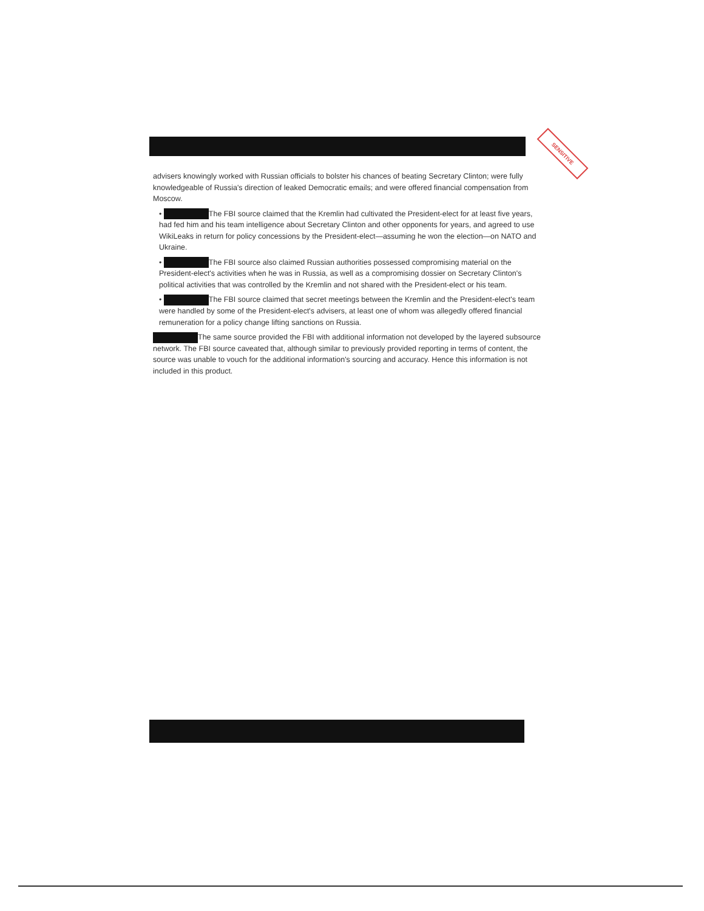SENSITIVE
advisers knowingly worked with Russian officials to bolster his chances of beating Secretary Clinton; were fully knowledgeable of Russia's direction of leaked Democratic emails; and were offered financial compensation from Moscow.
• The FBI source claimed that the Kremlin had cultivated the President-elect for at least five years, had fed him and his team intelligence about Secretary Clinton and other opponents for years, and agreed to use WikiLeaks in return for policy concessions by the President-elect—assuming he won the election—on NATO and Ukraine.
• The FBI source also claimed Russian authorities possessed compromising material on the President-elect's activities when he was in Russia, as well as a compromising dossier on Secretary Clinton's political activities that was controlled by the Kremlin and not shared with the President-elect or his team.
• The FBI source claimed that secret meetings between the Kremlin and the President-elect's team were handled by some of the President-elect's advisers, at least one of whom was allegedly offered financial remuneration for a policy change lifting sanctions on Russia.
The same source provided the FBI with additional information not developed by the layered subsource network. The FBI source caveated that, although similar to previously provided reporting in terms of content, the source was unable to vouch for the additional information's sourcing and accuracy. Hence this information is not included in this product.